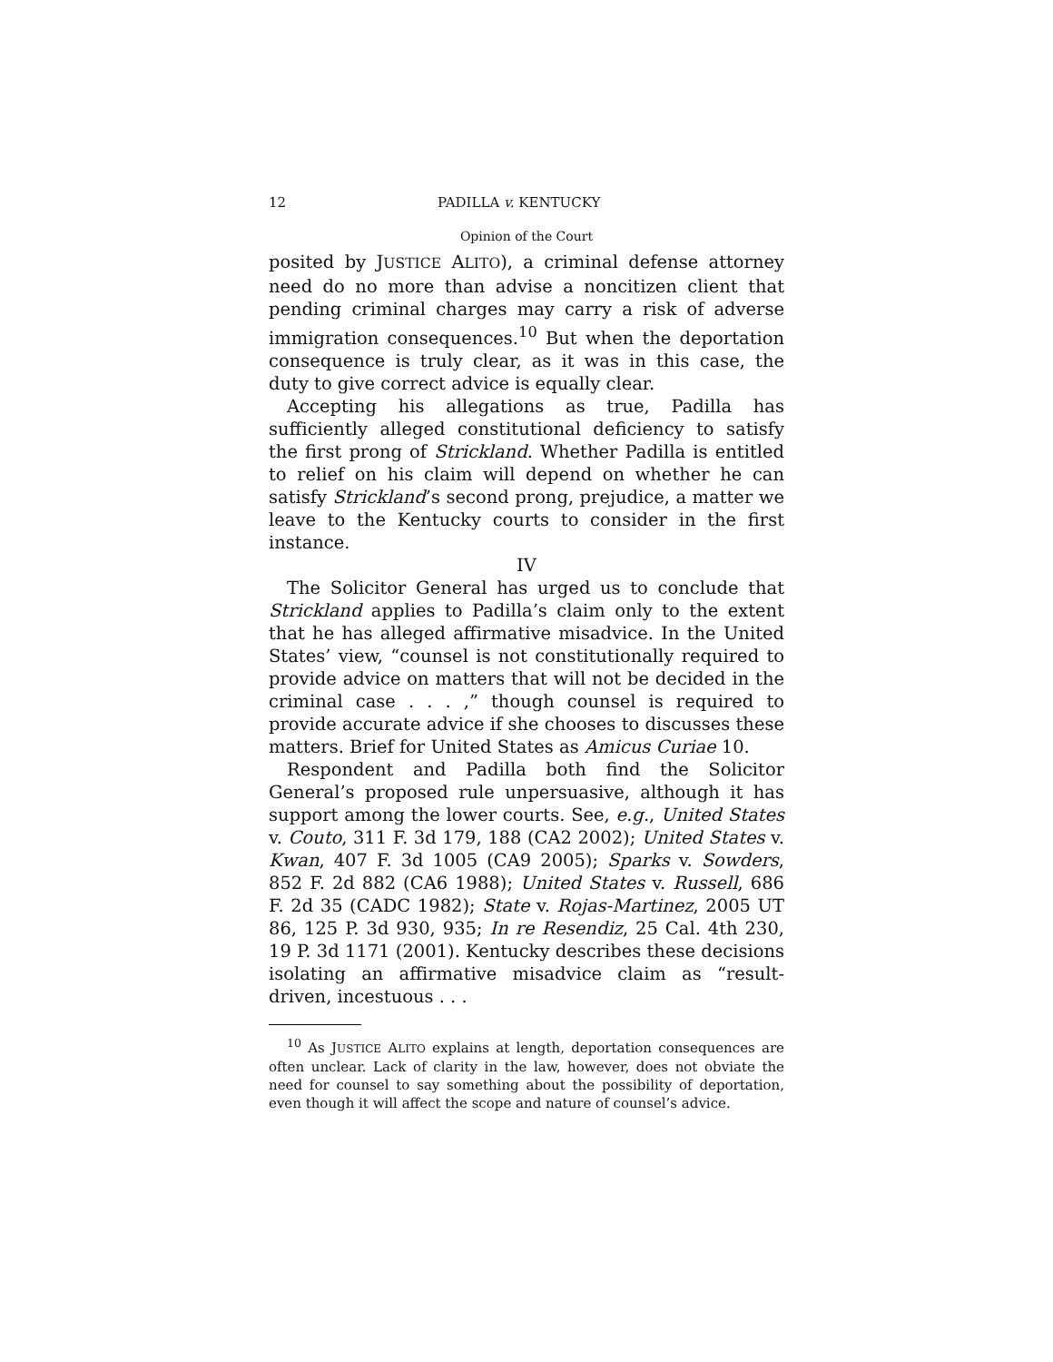12 PADILLA v. KENTUCKY
Opinion of the Court
posited by JUSTICE ALITO), a criminal defense attorney need do no more than advise a noncitizen client that pending criminal charges may carry a risk of adverse immigration consequences.<sup>10</sup> But when the deportation consequence is truly clear, as it was in this case, the duty to give correct advice is equally clear.
Accepting his allegations as true, Padilla has sufficiently alleged constitutional deficiency to satisfy the first prong of Strickland. Whether Padilla is entitled to relief on his claim will depend on whether he can satisfy Strickland’s second prong, prejudice, a matter we leave to the Kentucky courts to consider in the first instance.
IV
The Solicitor General has urged us to conclude that Strickland applies to Padilla’s claim only to the extent that he has alleged affirmative misadvice. In the United States’ view, “counsel is not constitutionally required to provide advice on matters that will not be decided in the criminal case . . . ,” though counsel is required to provide accurate advice if she chooses to discusses these matters. Brief for United States as Amicus Curiae 10.
Respondent and Padilla both find the Solicitor General’s proposed rule unpersuasive, although it has support among the lower courts. See, e.g., United States v. Couto, 311 F. 3d 179, 188 (CA2 2002); United States v. Kwan, 407 F. 3d 1005 (CA9 2005); Sparks v. Sowders, 852 F. 2d 882 (CA6 1988); United States v. Russell, 686 F. 2d 35 (CADC 1982); State v. Rojas-Martinez, 2005 UT 86, 125 P. 3d 930, 935; In re Resendiz, 25 Cal. 4th 230, 19 P. 3d 1171 (2001). Kentucky describes these decisions isolating an affirmative misadvice claim as “result-driven, incestuous . . .
<sup>10</sup> As JUSTICE ALITO explains at length, deportation consequences are often unclear. Lack of clarity in the law, however, does not obviate the need for counsel to say something about the possibility of deportation, even though it will affect the scope and nature of counsel’s advice.